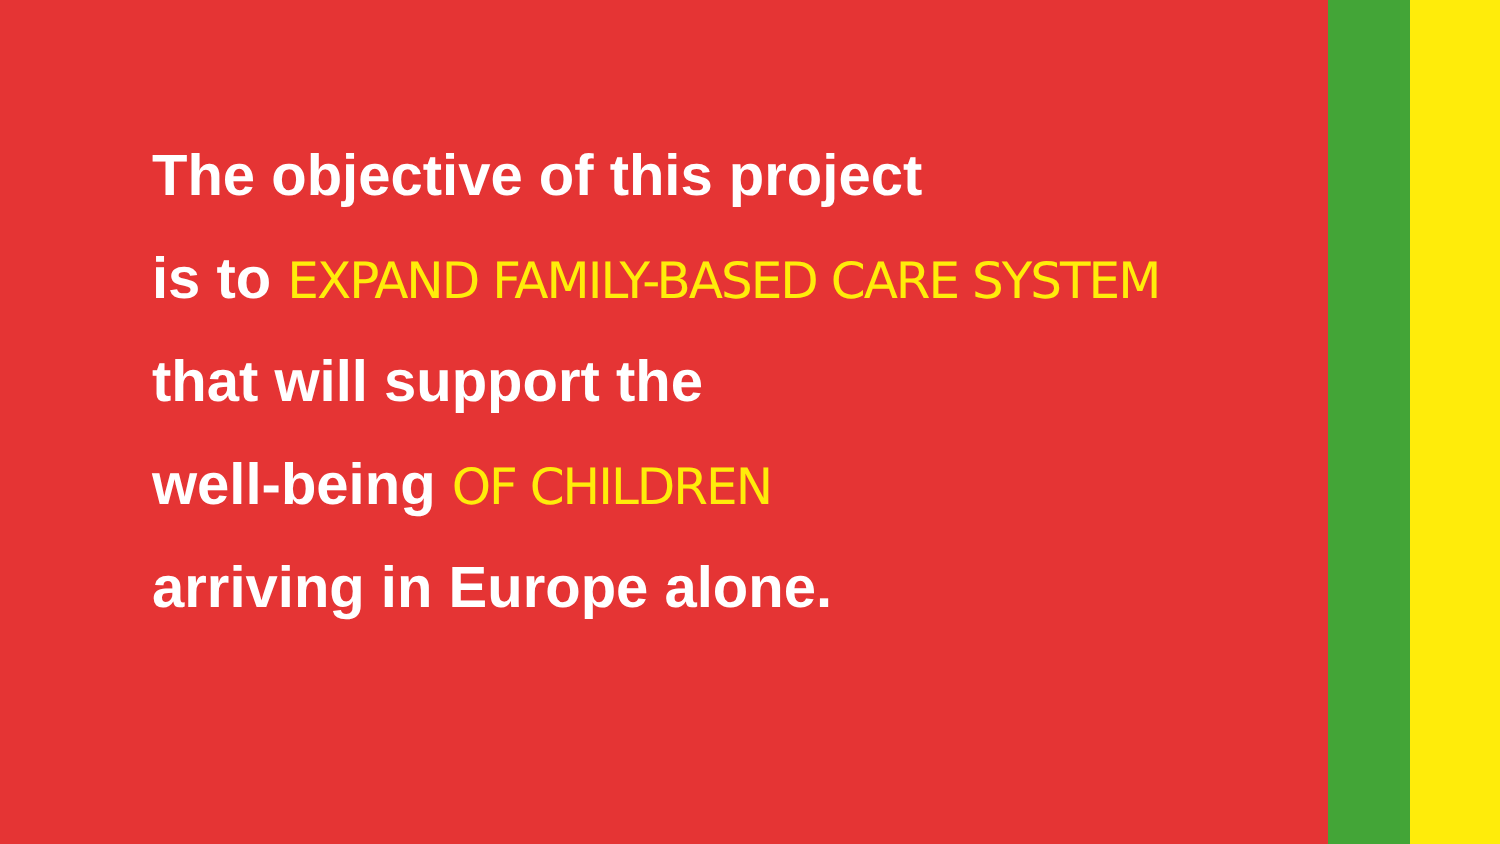The objective of this project
is to EXPAND FAMILY-BASED CARE SYSTEM
that will support the
well-being OF CHILDREN
arriving in Europe alone.